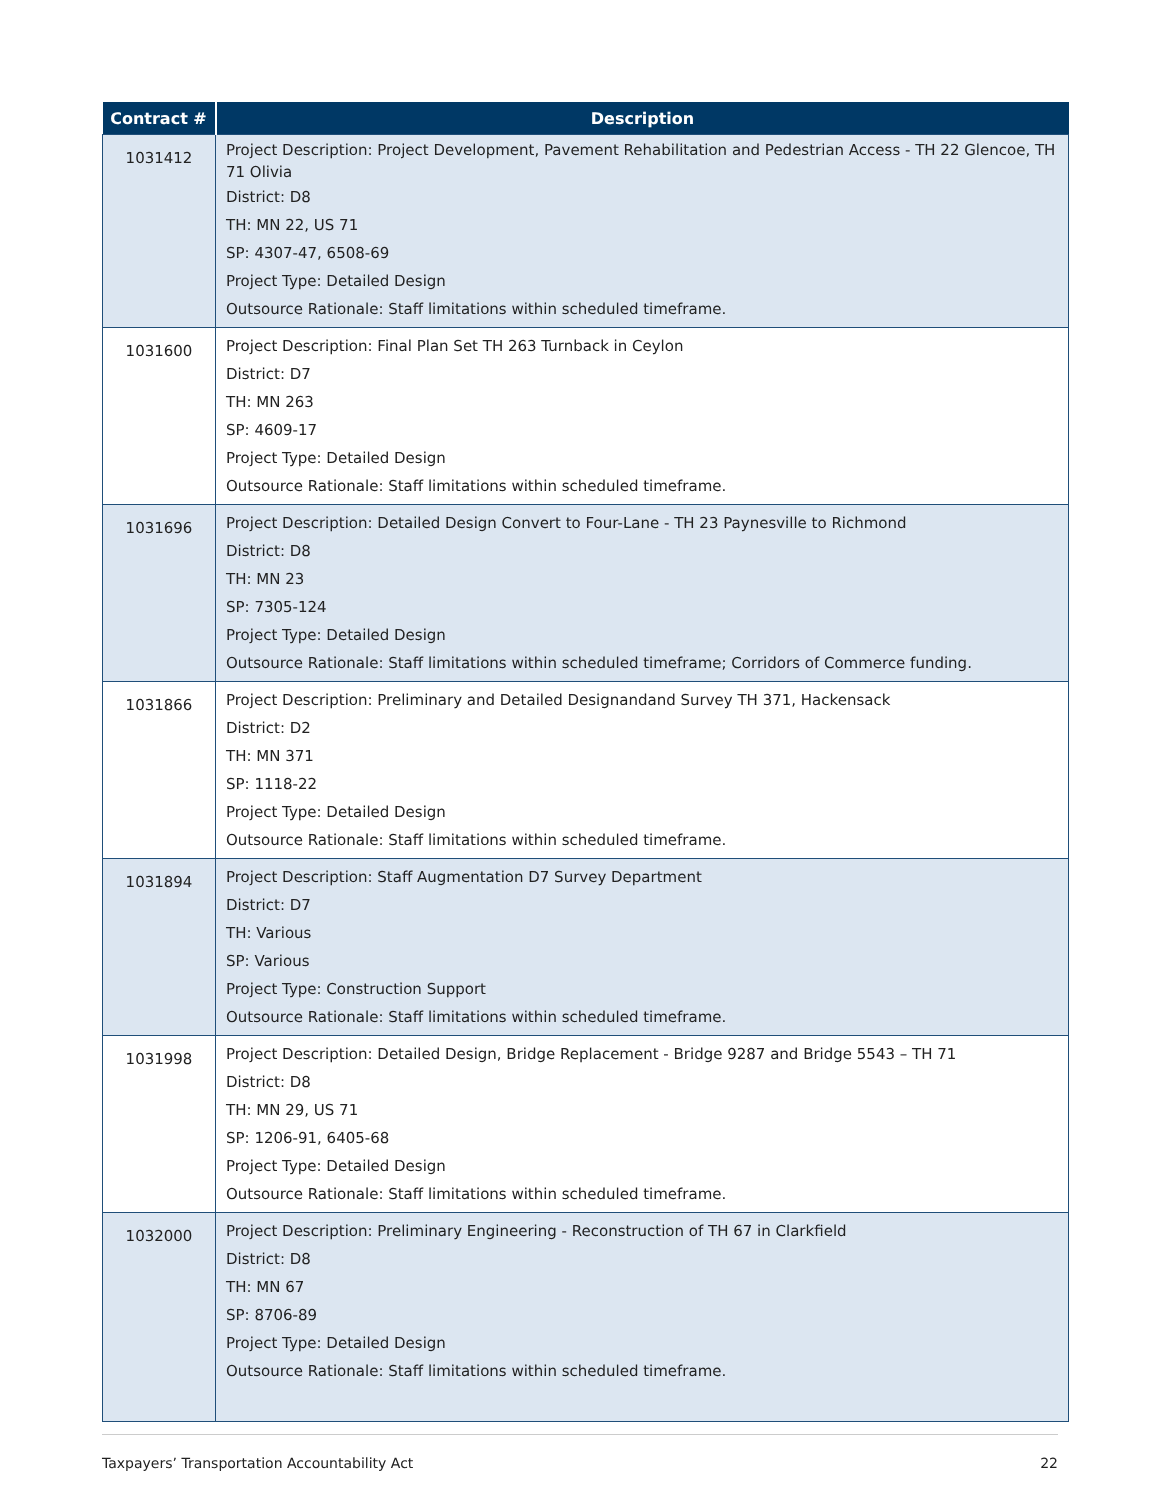| Contract # | Description |
| --- | --- |
| 1031412 | Project Description: Project Development, Pavement Rehabilitation and Pedestrian Access - TH 22 Glencoe, TH 71 Olivia District: D8 TH: MN 22, US 71 SP: 4307-47, 6508-69 Project Type: Detailed Design Outsource Rationale: Staff limitations within scheduled timeframe. |
| 1031600 | Project Description: Final Plan Set TH 263 Turnback in Ceylon District: D7 TH: MN 263 SP: 4609-17 Project Type: Detailed Design Outsource Rationale: Staff limitations within scheduled timeframe. |
| 1031696 | Project Description: Detailed Design Convert to Four-Lane - TH 23 Paynesville to Richmond District: D8 TH: MN 23 SP: 7305-124 Project Type: Detailed Design Outsource Rationale: Staff limitations within scheduled timeframe; Corridors of Commerce funding. |
| 1031866 | Project Description: Preliminary and Detailed Designandand Survey TH 371, Hackensack District: D2 TH: MN 371 SP: 1118-22 Project Type: Detailed Design Outsource Rationale: Staff limitations within scheduled timeframe. |
| 1031894 | Project Description: Staff Augmentation D7 Survey Department District: D7 TH: Various SP: Various Project Type: Construction Support Outsource Rationale: Staff limitations within scheduled timeframe. |
| 1031998 | Project Description: Detailed Design, Bridge Replacement - Bridge 9287 and Bridge 5543 – TH 71 District: D8 TH: MN 29, US 71 SP: 1206-91, 6405-68 Project Type: Detailed Design Outsource Rationale: Staff limitations within scheduled timeframe. |
| 1032000 | Project Description: Preliminary Engineering - Reconstruction of TH 67 in Clarkfield District: D8 TH: MN 67 SP: 8706-89 Project Type: Detailed Design Outsource Rationale: Staff limitations within scheduled timeframe. |
Taxpayers’ Transportation Accountability Act 22